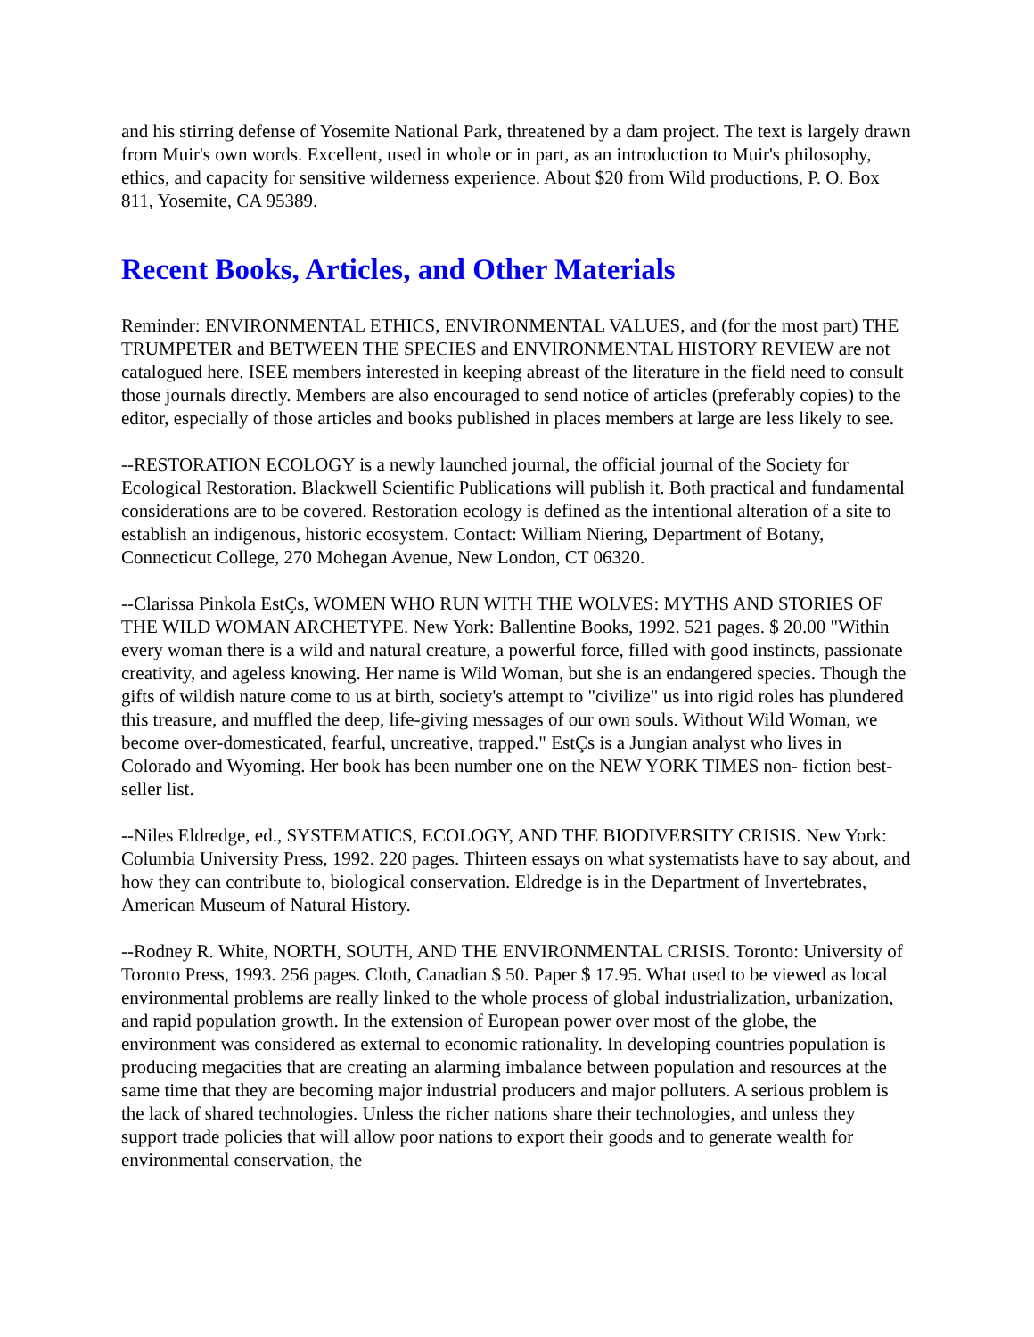and his stirring defense of Yosemite National Park, threatened by a dam project. The text is largely drawn from Muir's own words. Excellent, used in whole or in part, as an introduction to Muir's philosophy, ethics, and capacity for sensitive wilderness experience. About $20 from Wild productions, P. O. Box 811, Yosemite, CA 95389.
Recent Books, Articles, and Other Materials
Reminder: ENVIRONMENTAL ETHICS, ENVIRONMENTAL VALUES, and (for the most part) THE TRUMPETER and BETWEEN THE SPECIES and ENVIRONMENTAL HISTORY REVIEW are not catalogued here. ISEE members interested in keeping abreast of the literature in the field need to consult those journals directly. Members are also encouraged to send notice of articles (preferably copies) to the editor, especially of those articles and books published in places members at large are less likely to see.
--RESTORATION ECOLOGY is a newly launched journal, the official journal of the Society for Ecological Restoration. Blackwell Scientific Publications will publish it. Both practical and fundamental considerations are to be covered. Restoration ecology is defined as the intentional alteration of a site to establish an indigenous, historic ecosystem. Contact: William Niering, Department of Botany, Connecticut College, 270 Mohegan Avenue, New London, CT 06320.
--Clarissa Pinkola EstÇs, WOMEN WHO RUN WITH THE WOLVES: MYTHS AND STORIES OF THE WILD WOMAN ARCHETYPE. New York: Ballentine Books, 1992. 521 pages. $ 20.00 "Within every woman there is a wild and natural creature, a powerful force, filled with good instincts, passionate creativity, and ageless knowing. Her name is Wild Woman, but she is an endangered species. Though the gifts of wildish nature come to us at birth, society's attempt to "civilize" us into rigid roles has plundered this treasure, and muffled the deep, life-giving messages of our own souls. Without Wild Woman, we become over-domesticated, fearful, uncreative, trapped." EstÇs is a Jungian analyst who lives in Colorado and Wyoming. Her book has been number one on the NEW YORK TIMES non- fiction best-seller list.
--Niles Eldredge, ed., SYSTEMATICS, ECOLOGY, AND THE BIODIVERSITY CRISIS. New York: Columbia University Press, 1992. 220 pages. Thirteen essays on what systematists have to say about, and how they can contribute to, biological conservation. Eldredge is in the Department of Invertebrates, American Museum of Natural History.
--Rodney R. White, NORTH, SOUTH, AND THE ENVIRONMENTAL CRISIS. Toronto: University of Toronto Press, 1993. 256 pages. Cloth, Canadian $ 50. Paper $ 17.95. What used to be viewed as local environmental problems are really linked to the whole process of global industrialization, urbanization, and rapid population growth. In the extension of European power over most of the globe, the environment was considered as external to economic rationality. In developing countries population is producing megacities that are creating an alarming imbalance between population and resources at the same time that they are becoming major industrial producers and major polluters. A serious problem is the lack of shared technologies. Unless the richer nations share their technologies, and unless they support trade policies that will allow poor nations to export their goods and to generate wealth for environmental conservation, the